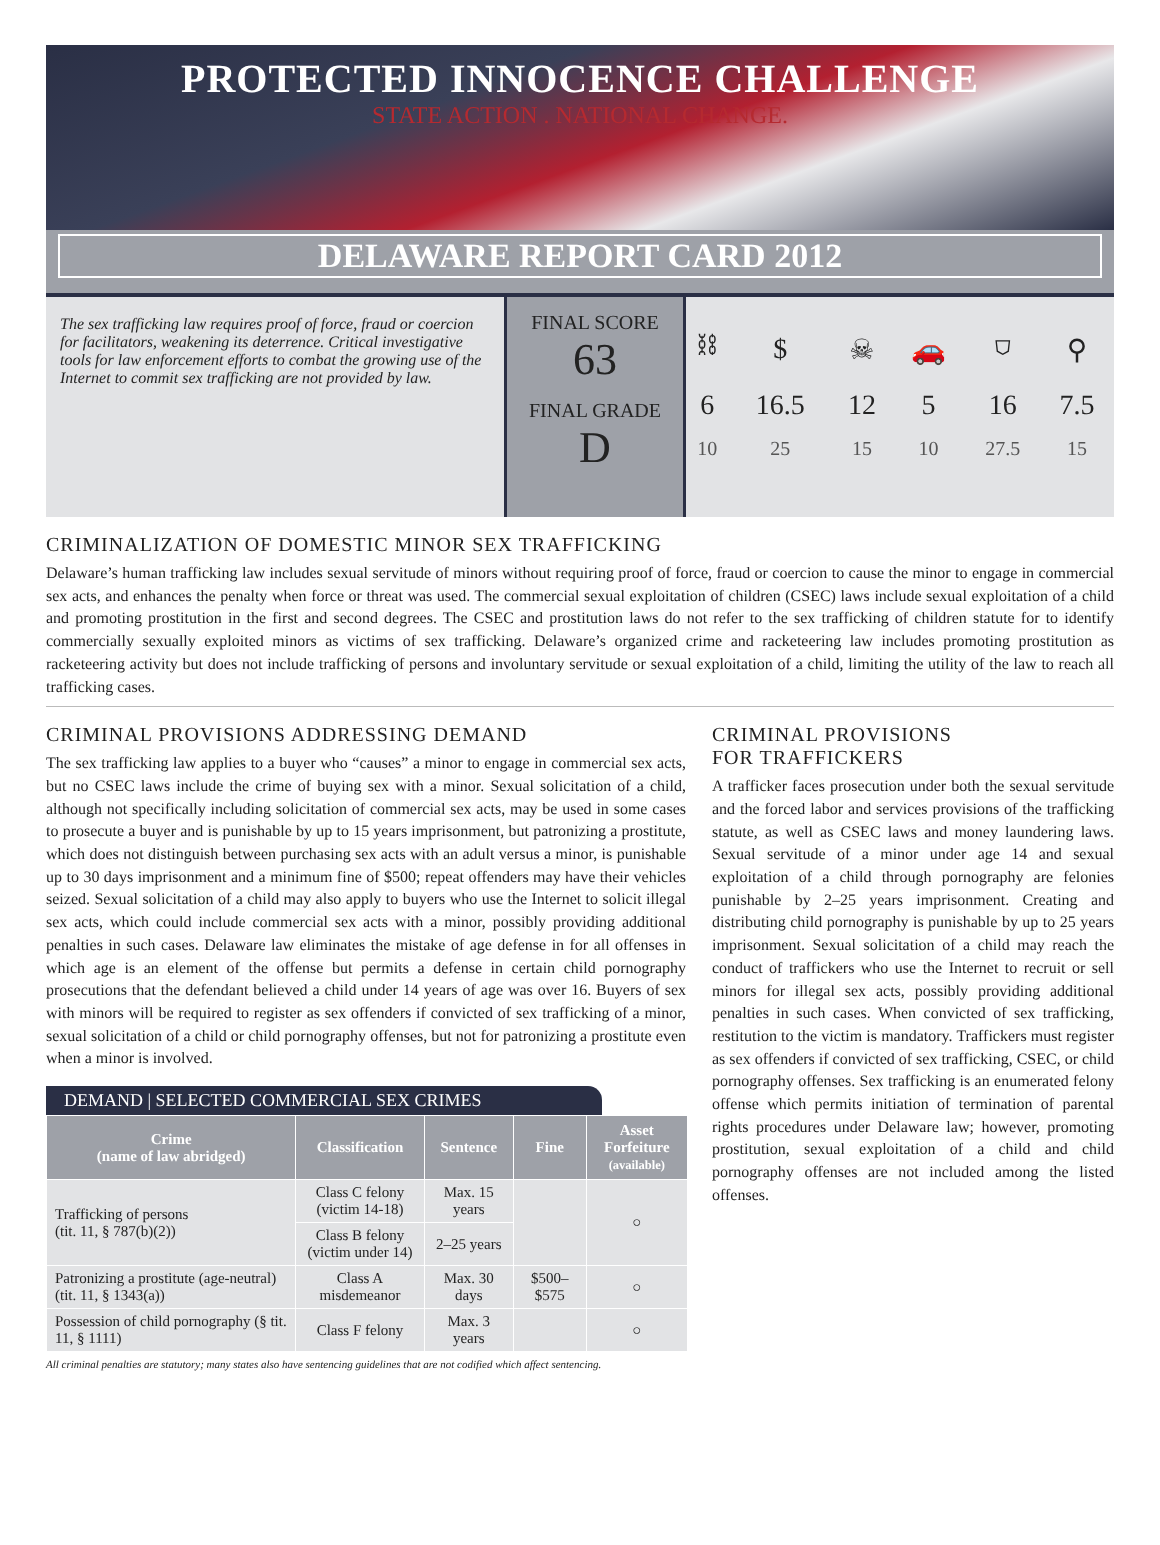PROTECTED INNOCENCE CHALLENGE
STATE ACTION . NATIONAL CHANGE.
DELAWARE REPORT CARD 2012
The sex trafficking law requires proof of force, fraud or coercion for facilitators, weakening its deterrence. Critical investigative tools for law enforcement efforts to combat the growing use of the Internet to commit sex trafficking are not provided by law.
FINAL SCORE
63
FINAL GRADE
D
| ⛓ | $ | ☠ | 🚗 | ⛉ | ⚲ |
| 6 | 16.5 | 12 | 5 | 16 | 7.5 |
| 10 | 25 | 15 | 10 | 27.5 | 15 |
CRIMINALIZATION OF DOMESTIC MINOR SEX TRAFFICKING
Delaware’s human trafficking law includes sexual servitude of minors without requiring proof of force, fraud or coercion to cause the minor to engage in commercial sex acts, and enhances the penalty when force or threat was used. The commercial sexual exploitation of children (CSEC) laws include sexual exploitation of a child and promoting prostitution in the first and second degrees. The CSEC and prostitution laws do not refer to the sex trafficking of children statute for to identify commercially sexually exploited minors as victims of sex trafficking. Delaware’s organized crime and racketeering law includes promoting prostitution as racketeering activity but does not include trafficking of persons and involuntary servitude or sexual exploitation of a child, limiting the utility of the law to reach all trafficking cases.
CRIMINAL PROVISIONS ADDRESSING DEMAND
The sex trafficking law applies to a buyer who “causes” a minor to engage in commercial sex acts, but no CSEC laws include the crime of buying sex with a minor. Sexual solicitation of a child, although not specifically including solicitation of commercial sex acts, may be used in some cases to prosecute a buyer and is punishable by up to 15 years imprisonment, but patronizing a prostitute, which does not distinguish between purchasing sex acts with an adult versus a minor, is punishable up to 30 days imprisonment and a minimum fine of $500; repeat offenders may have their vehicles seized. Sexual solicitation of a child may also apply to buyers who use the Internet to solicit illegal sex acts, which could include commercial sex acts with a minor, possibly providing additional penalties in such cases. Delaware law eliminates the mistake of age defense in for all offenses in which age is an element of the offense but permits a defense in certain child pornography prosecutions that the defendant believed a child under 14 years of age was over 16. Buyers of sex with minors will be required to register as sex offenders if convicted of sex trafficking of a minor, sexual solicitation of a child or child pornography offenses, but not for patronizing a prostitute even when a minor is involved.
DEMAND | SELECTED COMMERCIAL SEX CRIMES
| Crime (name of law abridged) | Classification | Sentence | Fine | Asset Forfeiture (available) |
| --- | --- | --- | --- | --- |
| Trafficking of persons (tit. 11, § 787(b)(2)) | Class C felony (victim 14-18) | Max. 15 years | | ○ |
| | Class B felony (victim under 14) | 2–25 years | | |
| Patronizing a prostitute (age-neutral) (tit. 11, § 1343(a)) | Class A misdemeanor | Max. 30 days | $500–$575 | ○ |
| Possession of child pornography (§ tit. 11, § 1111) | Class F felony | Max. 3 years | | ○ |
All criminal penalties are statutory; many states also have sentencing guidelines that are not codified which affect sentencing.
CRIMINAL PROVISIONS
FOR TRAFFICKERS
A trafficker faces prosecution under both the sexual servitude and the forced labor and services provisions of the trafficking statute, as well as CSEC laws and money laundering laws. Sexual servitude of a minor under age 14 and sexual exploitation of a child through pornography are felonies punishable by 2–25 years imprisonment. Creating and distributing child pornography is punishable by up to 25 years imprisonment. Sexual solicitation of a child may reach the conduct of traffickers who use the Internet to recruit or sell minors for illegal sex acts, possibly providing additional penalties in such cases. When convicted of sex trafficking, restitution to the victim is mandatory. Traffickers must register as sex offenders if convicted of sex trafficking, CSEC, or child pornography offenses. Sex trafficking is an enumerated felony offense which permits initiation of termination of parental rights procedures under Delaware law; however, promoting prostitution, sexual exploitation of a child and child pornography offenses are not included among the listed offenses.